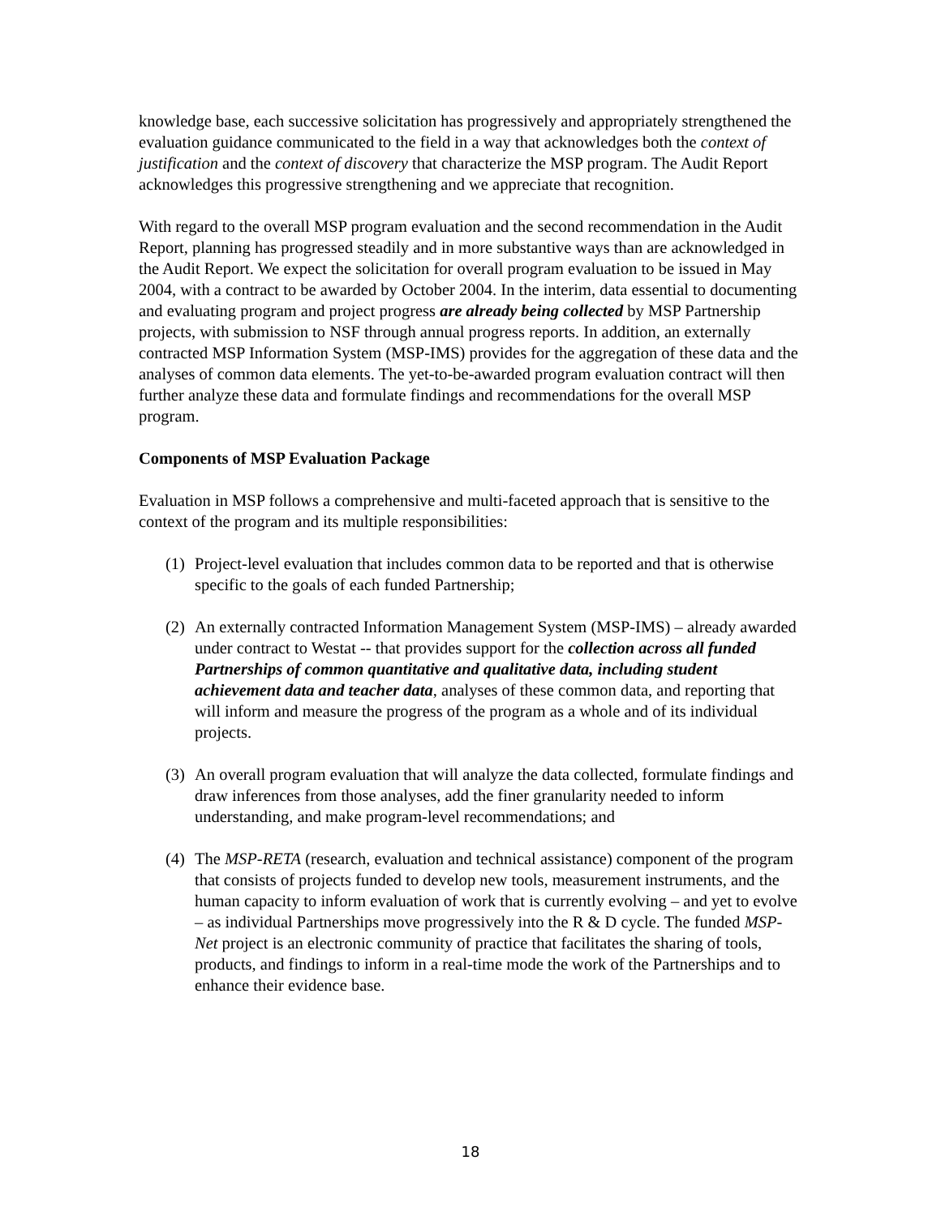knowledge base, each successive solicitation has progressively and appropriately strengthened the evaluation guidance communicated to the field in a way that acknowledges both the context of justification and the context of discovery that characterize the MSP program. The Audit Report acknowledges this progressive strengthening and we appreciate that recognition.
With regard to the overall MSP program evaluation and the second recommendation in the Audit Report, planning has progressed steadily and in more substantive ways than are acknowledged in the Audit Report. We expect the solicitation for overall program evaluation to be issued in May 2004, with a contract to be awarded by October 2004. In the interim, data essential to documenting and evaluating program and project progress are already being collected by MSP Partnership projects, with submission to NSF through annual progress reports. In addition, an externally contracted MSP Information System (MSP-IMS) provides for the aggregation of these data and the analyses of common data elements. The yet-to-be-awarded program evaluation contract will then further analyze these data and formulate findings and recommendations for the overall MSP program.
Components of MSP Evaluation Package
Evaluation in MSP follows a comprehensive and multi-faceted approach that is sensitive to the context of the program and its multiple responsibilities:
(1) Project-level evaluation that includes common data to be reported and that is otherwise specific to the goals of each funded Partnership;
(2) An externally contracted Information Management System (MSP-IMS) – already awarded under contract to Westat -- that provides support for the collection across all funded Partnerships of common quantitative and qualitative data, including student achievement data and teacher data, analyses of these common data, and reporting that will inform and measure the progress of the program as a whole and of its individual projects.
(3) An overall program evaluation that will analyze the data collected, formulate findings and draw inferences from those analyses, add the finer granularity needed to inform understanding, and make program-level recommendations; and
(4) The MSP-RETA (research, evaluation and technical assistance) component of the program that consists of projects funded to develop new tools, measurement instruments, and the human capacity to inform evaluation of work that is currently evolving – and yet to evolve – as individual Partnerships move progressively into the R & D cycle. The funded MSP-Net project is an electronic community of practice that facilitates the sharing of tools, products, and findings to inform in a real-time mode the work of the Partnerships and to enhance their evidence base.
18